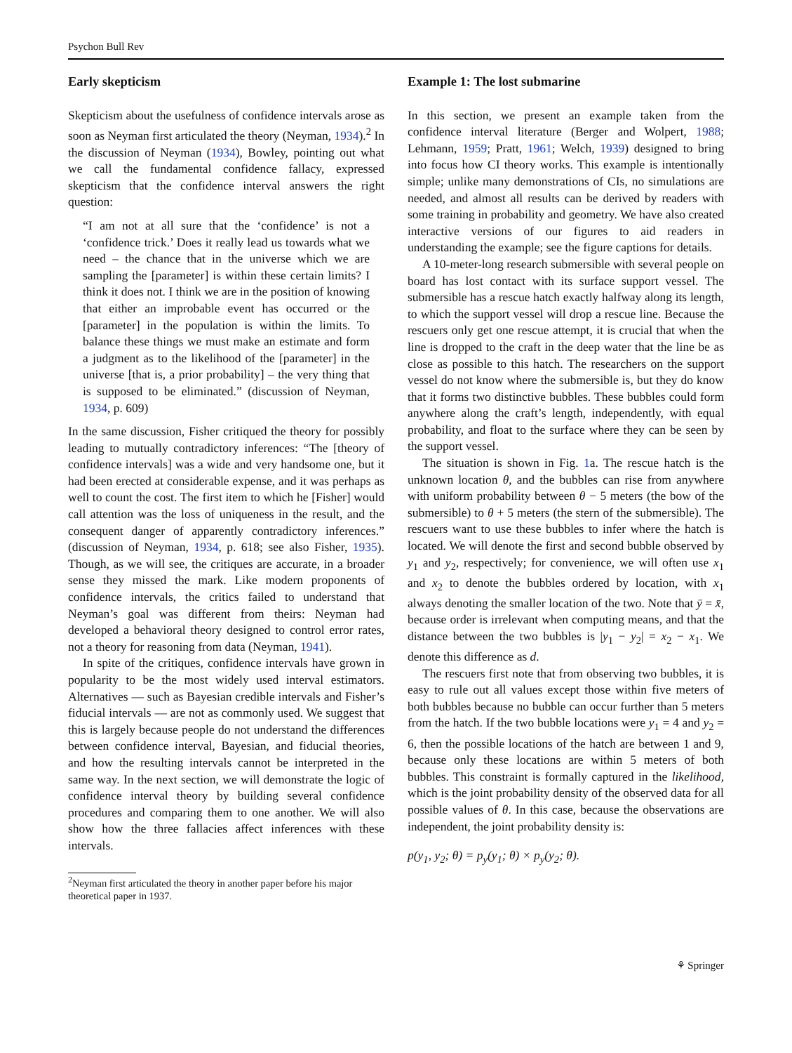Psychon Bull Rev
Early skepticism
Skepticism about the usefulness of confidence intervals arose as soon as Neyman first articulated the theory (Neyman, 1934).<sup>2</sup> In the discussion of Neyman (1934), Bowley, pointing out what we call the fundamental confidence fallacy, expressed skepticism that the confidence interval answers the right question:
“I am not at all sure that the ‘confidence’ is not a ‘confidence trick.’ Does it really lead us towards what we need – the chance that in the universe which we are sampling the [parameter] is within these certain limits? I think it does not. I think we are in the position of knowing that either an improbable event has occurred or the [parameter] in the population is within the limits. To balance these things we must make an estimate and form a judgment as to the likelihood of the [parameter] in the universe [that is, a prior probability] – the very thing that is supposed to be eliminated.” (discussion of Neyman, 1934, p. 609)
In the same discussion, Fisher critiqued the theory for possibly leading to mutually contradictory inferences: “The [theory of confidence intervals] was a wide and very handsome one, but it had been erected at considerable expense, and it was perhaps as well to count the cost. The first item to which he [Fisher] would call attention was the loss of uniqueness in the result, and the consequent danger of apparently contradictory inferences.” (discussion of Neyman, 1934, p. 618; see also Fisher, 1935). Though, as we will see, the critiques are accurate, in a broader sense they missed the mark. Like modern proponents of confidence intervals, the critics failed to understand that Neyman’s goal was different from theirs: Neyman had developed a behavioral theory designed to control error rates, not a theory for reasoning from data (Neyman, 1941).
In spite of the critiques, confidence intervals have grown in popularity to be the most widely used interval estimators. Alternatives — such as Bayesian credible intervals and Fisher’s fiducial intervals — are not as commonly used. We suggest that this is largely because people do not understand the differences between confidence interval, Bayesian, and fiducial theories, and how the resulting intervals cannot be interpreted in the same way. In the next section, we will demonstrate the logic of confidence interval theory by building several confidence procedures and comparing them to one another. We will also show how the three fallacies affect inferences with these intervals.
<sup>2</sup> Neyman first articulated the theory in another paper before his major theoretical paper in 1937.
Example 1: The lost submarine
In this section, we present an example taken from the confidence interval literature (Berger and Wolpert, 1988; Lehmann, 1959; Pratt, 1961; Welch, 1939) designed to bring into focus how CI theory works. This example is intentionally simple; unlike many demonstrations of CIs, no simulations are needed, and almost all results can be derived by readers with some training in probability and geometry. We have also created interactive versions of our figures to aid readers in understanding the example; see the figure captions for details.
A 10-meter-long research submersible with several people on board has lost contact with its surface support vessel. The submersible has a rescue hatch exactly halfway along its length, to which the support vessel will drop a rescue line. Because the rescuers only get one rescue attempt, it is crucial that when the line is dropped to the craft in the deep water that the line be as close as possible to this hatch. The researchers on the support vessel do not know where the submersible is, but they do know that it forms two distinctive bubbles. These bubbles could form anywhere along the craft’s length, independently, with equal probability, and float to the surface where they can be seen by the support vessel.
The situation is shown in Fig. 1a. The rescue hatch is the unknown location θ, and the bubbles can rise from anywhere with uniform probability between θ − 5 meters (the bow of the submersible) to θ + 5 meters (the stern of the submersible). The rescuers want to use these bubbles to infer where the hatch is located. We will denote the first and second bubble observed by y<sub>1</sub> and y<sub>2</sub>, respectively; for convenience, we will often use x<sub>1</sub> and x<sub>2</sub> to denote the bubbles ordered by location, with x<sub>1</sub> always denoting the smaller location of the two. Note that ȳ = x̄, because order is irrelevant when computing means, and that the distance between the two bubbles is |y<sub>1</sub> − y<sub>2</sub>| = x<sub>2</sub> − x<sub>1</sub>. We denote this difference as d.
The rescuers first note that from observing two bubbles, it is easy to rule out all values except those within five meters of both bubbles because no bubble can occur further than 5 meters from the hatch. If the two bubble locations were y<sub>1</sub> = 4 and y<sub>2</sub> = 6, then the possible locations of the hatch are between 1 and 9, because only these locations are within 5 meters of both bubbles. This constraint is formally captured in the likelihood, which is the joint probability density of the observed data for all possible values of θ. In this case, because the observations are independent, the joint probability density is:
p(y<sub>1</sub>, y<sub>2</sub>; θ) = p<sub>y</sub>(y<sub>1</sub>; θ) × p<sub>y</sub>(y<sub>2</sub>; θ).
⚘ Springer